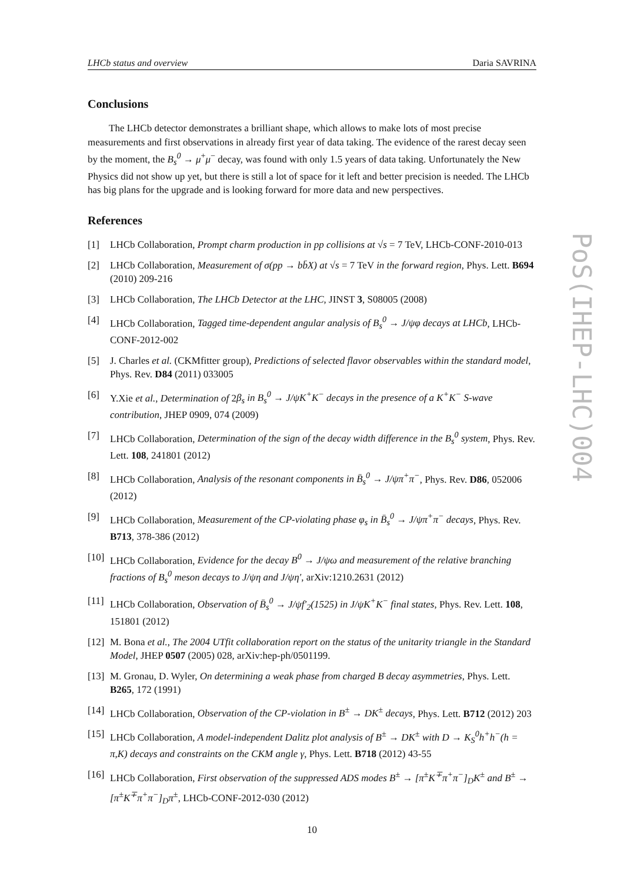PoS(IHEP-LHC)004
LHCb status and overview Daria SAVRINA
Conclusions
The LHCb detector demonstrates a brilliant shape, which allows to make lots of most precise measurements and first observations in already first year of data taking. The evidence of the rarest decay seen by the moment, the B<sub>s</sub><sup>0</sup> → μ<sup>+</sup>μ<sup>−</sup> decay, was found with only 1.5 years of data taking. Unfortunately the New Physics did not show up yet, but there is still a lot of space for it left and better precision is needed. The LHCb has big plans for the upgrade and is looking forward for more data and new perspectives.
References
[1] LHCb Collaboration, Prompt charm production in pp collisions at √s = 7 TeV, LHCb-CONF-2010-013
[2] LHCb Collaboration, Measurement of σ(pp → bb̄X) at √s = 7 TeV in the forward region, Phys. Lett. B694 (2010) 209-216
[3] LHCb Collaboration, The LHCb Detector at the LHC, JINST 3, S08005 (2008)
[4] LHCb Collaboration, Tagged time-dependent angular analysis of B<sub>s</sub><sup>0</sup> → J/ψφ decays at LHCb, LHCb-CONF-2012-002
[5] J. Charles et al. (CKMfitter group), Predictions of selected flavor observables within the standard model, Phys. Rev. D84 (2011) 033005
[6] Y.Xie et al., Determination of 2β<sub>s</sub> in B<sub>s</sub><sup>0</sup> → J/ψK<sup>+</sup>K<sup>−</sup> decays in the presence of a K<sup>+</sup>K<sup>−</sup> S-wave contribution, JHEP 0909, 074 (2009)
[7] LHCb Collaboration, Determination of the sign of the decay width difference in the B<sub>s</sub><sup>0</sup> system, Phys. Rev. Lett. 108, 241801 (2012)
[8] LHCb Collaboration, Analysis of the resonant components in B̄<sub>s</sub><sup>0</sup> → J/ψπ<sup>+</sup>π<sup>−</sup>, Phys. Rev. D86, 052006 (2012)
[9] LHCb Collaboration, Measurement of the CP-violating phase φ<sub>s</sub> in B̄<sub>s</sub><sup>0</sup> → J/ψπ<sup>+</sup>π<sup>−</sup> decays, Phys. Rev. B713, 378-386 (2012)
[10] LHCb Collaboration, Evidence for the decay B<sup>0</sup> → J/ψω and measurement of the relative branching fractions of B<sub>s</sub><sup>0</sup> meson decays to J/ψη and J/ψη′, arXiv:1210.2631 (2012)
[11] LHCb Collaboration, Observation of B̄<sub>s</sub><sup>0</sup> → J/ψf′<sub>2</sub>(1525) in J/ψK<sup>+</sup>K<sup>−</sup> final states, Phys. Rev. Lett. 108, 151801 (2012)
[12] M. Bona et al., The 2004 UTfit collaboration report on the status of the unitarity triangle in the Standard Model, JHEP 0507 (2005) 028, arXiv:hep-ph/0501199.
[13] M. Gronau, D. Wyler, On determining a weak phase from charged B decay asymmetries, Phys. Lett. B265, 172 (1991)
[14] LHCb Collaboration, Observation of the CP-violation in B<sup>±</sup> → DK<sup>±</sup> decays, Phys. Lett. B712 (2012) 203
[15] LHCb Collaboration, A model-independent Dalitz plot analysis of B<sup>±</sup> → DK<sup>±</sup> with D → K<sub>S</sub><sup>0</sup>h<sup>+</sup>h<sup>−</sup>(h = π,K) decays and constraints on the CKM angle γ, Phys. Lett. B718 (2012) 43-55
[16] LHCb Collaboration, First observation of the suppressed ADS modes B<sup>±</sup> → [π<sup>±</sup>K<sup>∓</sup>π<sup>+</sup>π<sup>−</sup>]<sub>D</sub>K<sup>±</sup> and B<sup>±</sup> → [π<sup>±</sup>K<sup>∓</sup>π<sup>+</sup>π<sup>−</sup>]<sub>D</sub>π<sup>±</sup>, LHCb-CONF-2012-030 (2012)
10